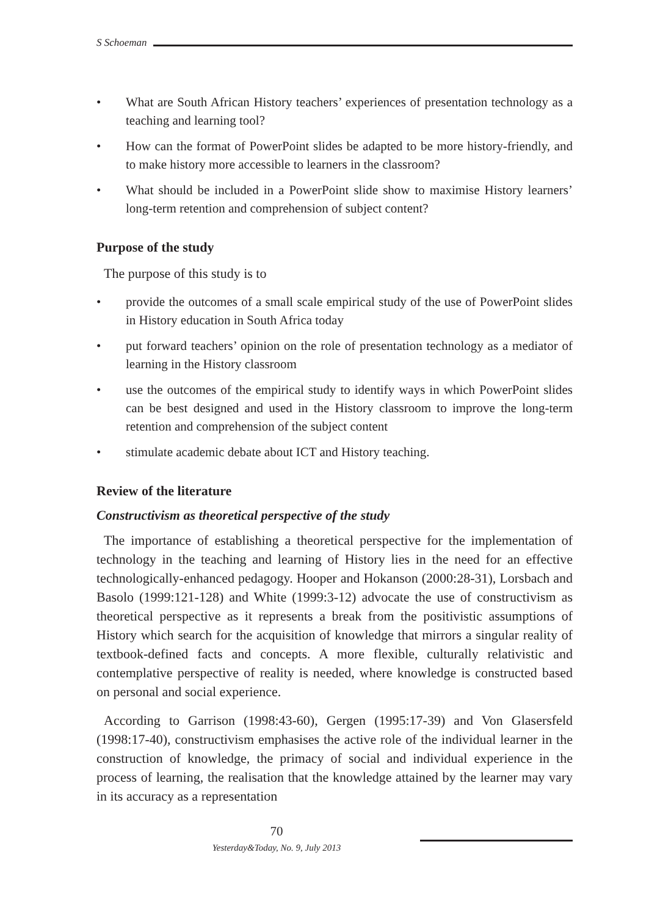S Schoeman
• What are South African History teachers’ experiences of presentation technology as a teaching and learning tool?
• How can the format of PowerPoint slides be adapted to be more history-friendly, and to make history more accessible to learners in the classroom?
• What should be included in a PowerPoint slide show to maximise History learners’ long-term retention and comprehension of subject content?
Purpose of the study
The purpose of this study is to
• provide the outcomes of a small scale empirical study of the use of PowerPoint slides in History education in South Africa today
• put forward teachers’ opinion on the role of presentation technology as a mediator of learning in the History classroom
• use the outcomes of the empirical study to identify ways in which PowerPoint slides can be best designed and used in the History classroom to improve the long-term retention and comprehension of the subject content
• stimulate academic debate about ICT and History teaching.
Review of the literature
Constructivism as theoretical perspective of the study
The importance of establishing a theoretical perspective for the implementation of technology in the teaching and learning of History lies in the need for an effective technologically-enhanced pedagogy. Hooper and Hokanson (2000:28-31), Lorsbach and Basolo (1999:121-128) and White (1999:3-12) advocate the use of constructivism as theoretical perspective as it represents a break from the positivistic assumptions of History which search for the acquisition of knowledge that mirrors a singular reality of textbook-defined facts and concepts. A more flexible, culturally relativistic and contemplative perspective of reality is needed, where knowledge is constructed based on personal and social experience.
According to Garrison (1998:43-60), Gergen (1995:17-39) and Von Glasersfeld (1998:17-40), constructivism emphasises the active role of the individual learner in the construction of knowledge, the primacy of social and individual experience in the process of learning, the realisation that the knowledge attained by the learner may vary in its accuracy as a representation
70
Yesterday&Today, No. 9, July 2013